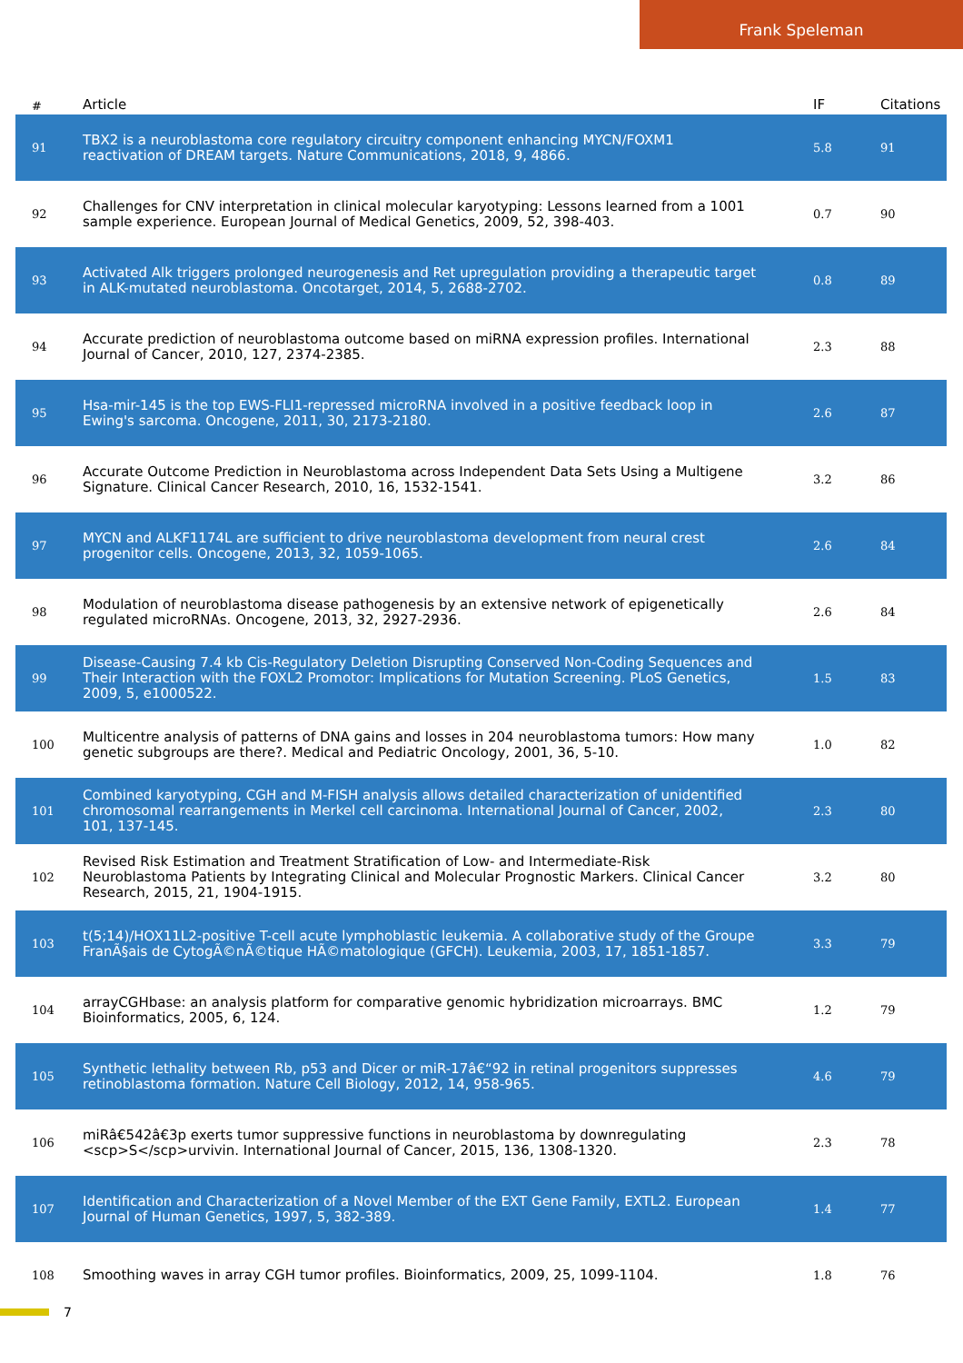Frank Speleman
| # | Article | IF | Citations |
| --- | --- | --- | --- |
| 91 | TBX2 is a neuroblastoma core regulatory circuitry component enhancing MYCN/FOXM1 reactivation of DREAM targets. Nature Communications, 2018, 9, 4866. | 5.8 | 91 |
| 92 | Challenges for CNV interpretation in clinical molecular karyotyping: Lessons learned from a 1001 sample experience. European Journal of Medical Genetics, 2009, 52, 398-403. | 0.7 | 90 |
| 93 | Activated Alk triggers prolonged neurogenesis and Ret upregulation providing a therapeutic target in ALK-mutated neuroblastoma. Oncotarget, 2014, 5, 2688-2702. | 0.8 | 89 |
| 94 | Accurate prediction of neuroblastoma outcome based on miRNA expression profiles. International Journal of Cancer, 2010, 127, 2374-2385. | 2.3 | 88 |
| 95 | Hsa-mir-145 is the top EWS-FLI1-repressed microRNA involved in a positive feedback loop in Ewing's sarcoma. Oncogene, 2011, 30, 2173-2180. | 2.6 | 87 |
| 96 | Accurate Outcome Prediction in Neuroblastoma across Independent Data Sets Using a Multigene Signature. Clinical Cancer Research, 2010, 16, 1532-1541. | 3.2 | 86 |
| 97 | MYCN and ALKF1174L are sufficient to drive neuroblastoma development from neural crest progenitor cells. Oncogene, 2013, 32, 1059-1065. | 2.6 | 84 |
| 98 | Modulation of neuroblastoma disease pathogenesis by an extensive network of epigenetically regulated microRNAs. Oncogene, 2013, 32, 2927-2936. | 2.6 | 84 |
| 99 | Disease-Causing 7.4 kb Cis-Regulatory Deletion Disrupting Conserved Non-Coding Sequences and Their Interaction with the FOXL2 Promotor: Implications for Mutation Screening. PLoS Genetics, 2009, 5, e1000522. | 1.5 | 83 |
| 100 | Multicentre analysis of patterns of DNA gains and losses in 204 neuroblastoma tumors: How many genetic subgroups are there?. Medical and Pediatric Oncology, 2001, 36, 5-10. | 1.0 | 82 |
| 101 | Combined karyotyping, CGH and M-FISH analysis allows detailed characterization of unidentified chromosomal rearrangements in Merkel cell carcinoma. International Journal of Cancer, 2002, 101, 137-145. | 2.3 | 80 |
| 102 | Revised Risk Estimation and Treatment Stratification of Low- and Intermediate-Risk Neuroblastoma Patients by Integrating Clinical and Molecular Prognostic Markers. Clinical Cancer Research, 2015, 21, 1904-1915. | 3.2 | 80 |
| 103 | t(5;14)/HOX11L2-positive T-cell acute lymphoblastic leukemia. A collaborative study of the Groupe FranÃ§ais de CytogÃ©nÃ©tique HÃ©matologique (GFCH). Leukemia, 2003, 17, 1851-1857. | 3.3 | 79 |
| 104 | arrayCGHbase: an analysis platform for comparative genomic hybridization microarrays. BMC Bioinformatics, 2005, 6, 124. | 1.2 | 79 |
| 105 | Synthetic lethality between Rb, p53 and Dicer or miR-17â€“92 in retinal progenitors suppresses retinoblastoma formation. Nature Cell Biology, 2012, 14, 958-965. | 4.6 | 79 |
| 106 | miRâ€542â€3p exerts tumor suppressive functions in neuroblastoma by downregulating <scp>S</scp>urvivin. International Journal of Cancer, 2015, 136, 1308-1320. | 2.3 | 78 |
| 107 | Identification and Characterization of a Novel Member of the EXT Gene Family, EXTL2. European Journal of Human Genetics, 1997, 5, 382-389. | 1.4 | 77 |
| 108 | Smoothing waves in array CGH tumor profiles. Bioinformatics, 2009, 25, 1099-1104. | 1.8 | 76 |
7